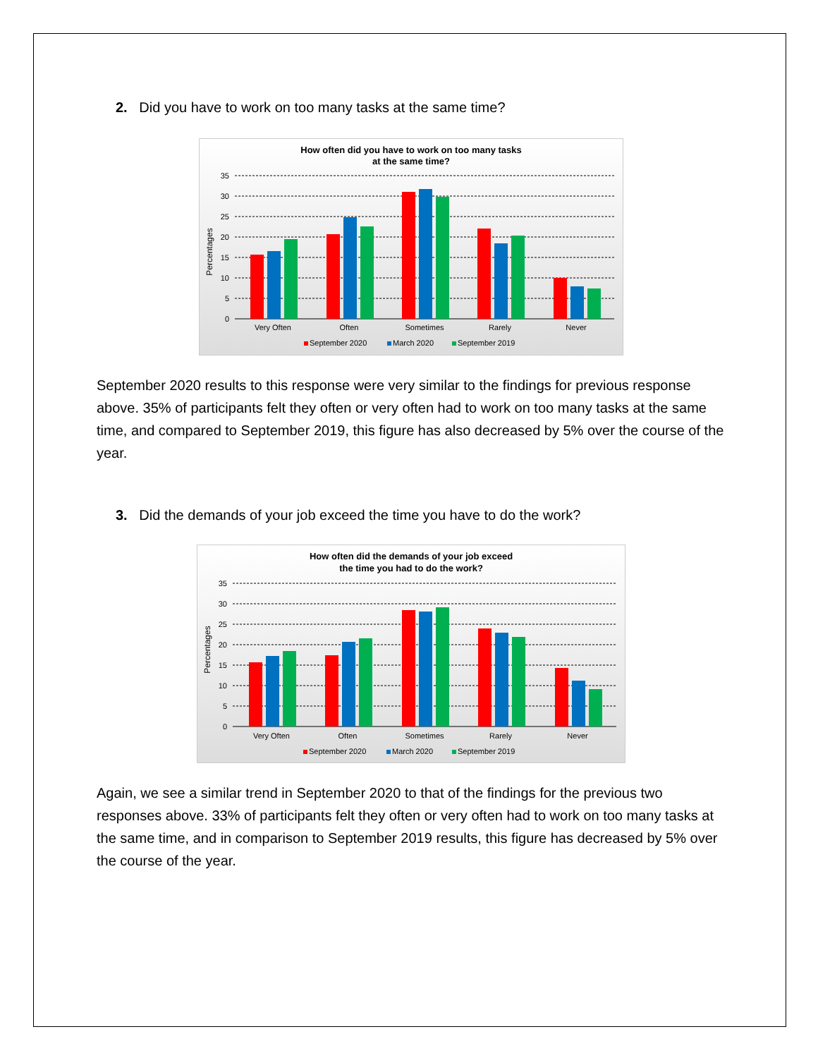2. Did you have to work on too many tasks at the same time?
How often did you have to work on too many tasks
at the same time?
35
30
25
20
15
10
5
0
Percentages
Very Often
Often
Sometimes
Rarely
Never
September 2020
March 2020
September 2019
September 2020 results to this response were very similar to the findings for previous response above. 35% of participants felt they often or very often had to work on too many tasks at the same time, and compared to September 2019, this figure has also decreased by 5% over the course of the year.
3. Did the demands of your job exceed the time you have to do the work?
How often did the demands of your job exceed
the time you had to do the work?
35
30
25
20
15
10
5
0
Percentages
Very Often
Often
Sometimes
Rarely
Never
September 2020
March 2020
September 2019
Again, we see a similar trend in September 2020 to that of the findings for the previous two responses above. 33% of participants felt they often or very often had to work on too many tasks at the same time, and in comparison to September 2019 results, this figure has decreased by 5% over the course of the year.